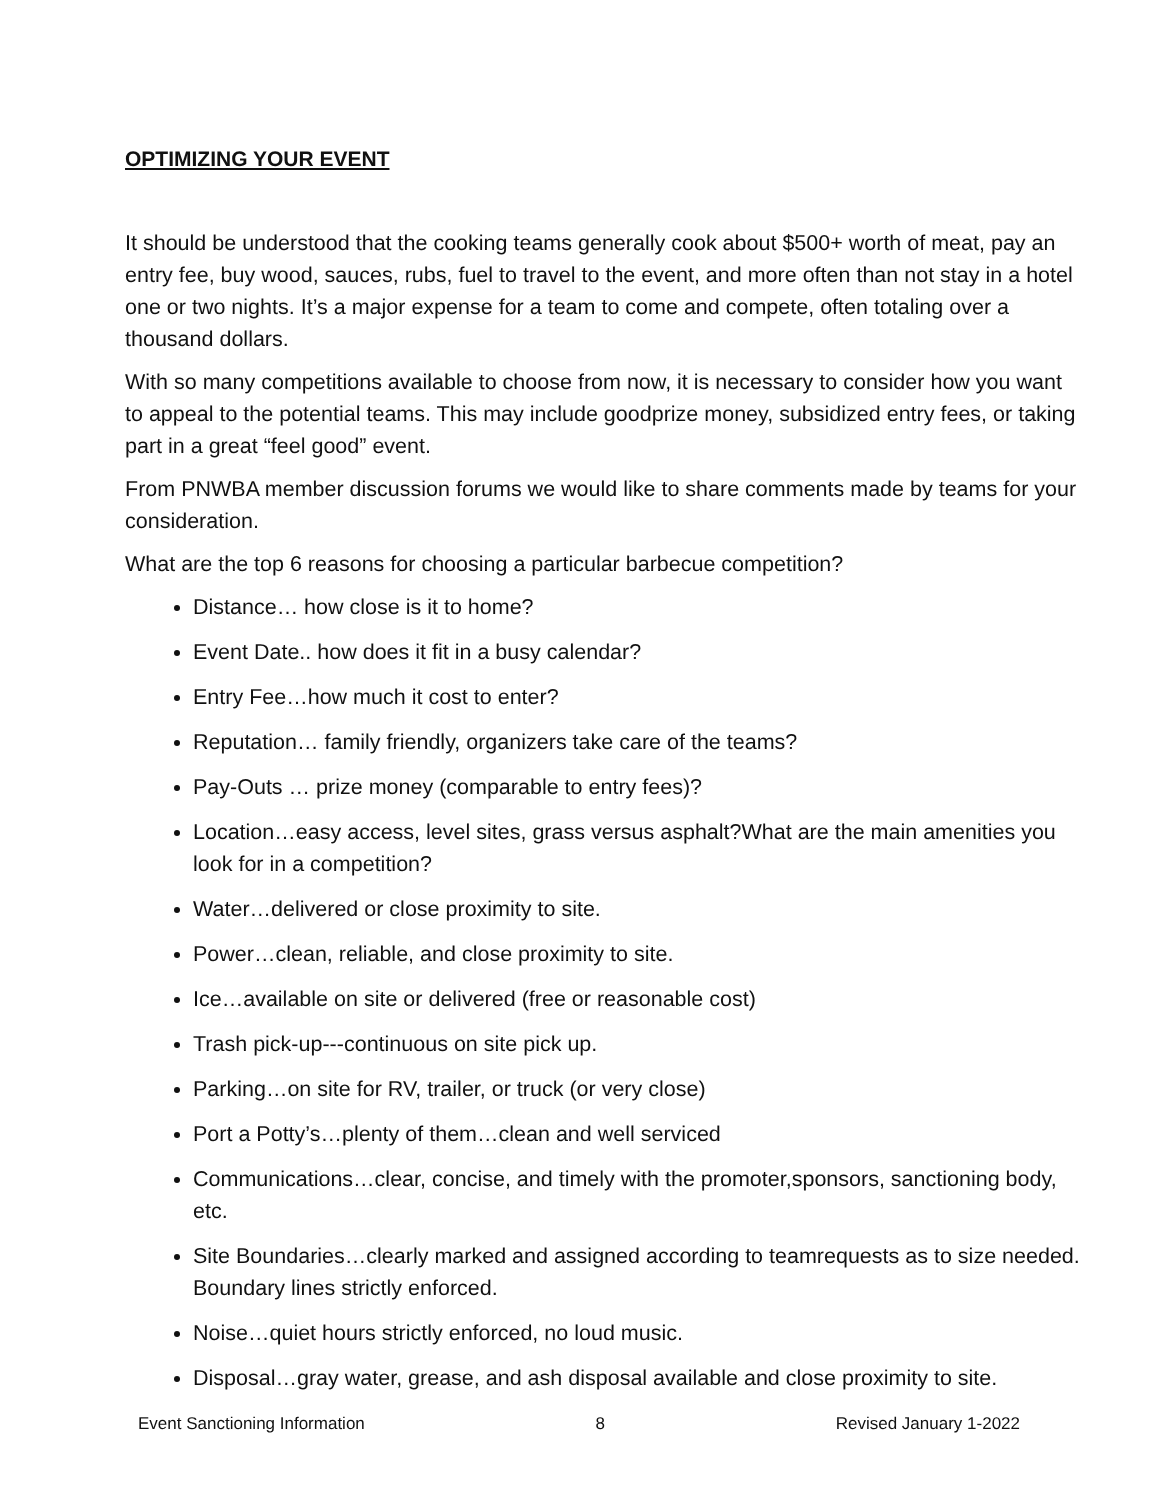OPTIMIZING YOUR EVENT
It should be understood that the cooking teams generally cook about $500+ worth of meat, pay an entry fee, buy wood, sauces, rubs, fuel to travel to the event, and more often than not stay in a hotel one or two nights. It’s a major expense for a team to come and compete, often totaling over a thousand dollars.
With so many competitions available to choose from now, it is necessary to consider how you want to appeal to the potential teams. This may include goodprize money, subsidized entry fees, or taking part in a great “feel good” event.
From PNWBA member discussion forums we would like to share comments made by teams for your consideration.
What are the top 6 reasons for choosing a particular barbecue competition?
Distance… how close is it to home?
Event Date.. how does it fit in a busy calendar?
Entry Fee…how much it cost to enter?
Reputation… family friendly, organizers take care of the teams?
Pay-Outs … prize money (comparable to entry fees)?
Location…easy access, level sites, grass versus asphalt?What are the main amenities you look for in a competition?
Water…delivered or close proximity to site.
Power…clean, reliable, and close proximity to site.
Ice…available on site or delivered (free or reasonable cost)
Trash pick-up---continuous on site pick up.
Parking…on site for RV, trailer, or truck (or very close)
Port a Potty’s…plenty of them…clean and well serviced
Communications…clear, concise, and timely with the promoter,sponsors, sanctioning body, etc.
Site Boundaries…clearly marked and assigned according to teamrequests as to size needed. Boundary lines strictly enforced.
Noise…quiet hours strictly enforced, no loud music.
Disposal…gray water, grease, and ash disposal available and close proximity to site.
Event Sanctioning Information 8 Revised January 1-2022